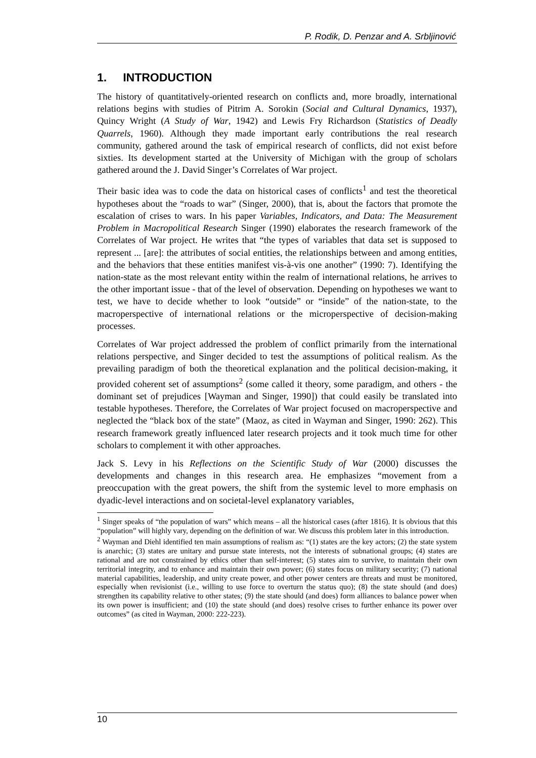P. Rodik, D. Penzar and A. Srbljinović
1. INTRODUCTION
The history of quantitatively-oriented research on conflicts and, more broadly, international relations begins with studies of Pitrim A. Sorokin (Social and Cultural Dynamics, 1937), Quincy Wright (A Study of War, 1942) and Lewis Fry Richardson (Statistics of Deadly Quarrels, 1960). Although they made important early contributions the real research community, gathered around the task of empirical research of conflicts, did not exist before sixties. Its development started at the University of Michigan with the group of scholars gathered around the J. David Singer’s Correlates of War project.
Their basic idea was to code the data on historical cases of conflicts<sup>1</sup> and test the theoretical hypotheses about the “roads to war” (Singer, 2000), that is, about the factors that promote the escalation of crises to wars. In his paper Variables, Indicators, and Data: The Measurement Problem in Macropolitical Research Singer (1990) elaborates the research framework of the Correlates of War project. He writes that “the types of variables that data set is supposed to represent ... [are]: the attributes of social entities, the relationships between and among entities, and the behaviors that these entities manifest vis-à-vis one another” (1990: 7). Identifying the nation-state as the most relevant entity within the realm of international relations, he arrives to the other important issue - that of the level of observation. Depending on hypotheses we want to test, we have to decide whether to look “outside” or “inside” of the nation-state, to the macroperspective of international relations or the microperspective of decision-making processes.
Correlates of War project addressed the problem of conflict primarily from the international relations perspective, and Singer decided to test the assumptions of political realism. As the prevailing paradigm of both the theoretical explanation and the political decision-making, it provided coherent set of assumptions<sup>2</sup> (some called it theory, some paradigm, and others - the dominant set of prejudices [Wayman and Singer, 1990]) that could easily be translated into testable hypotheses. Therefore, the Correlates of War project focused on macroperspective and neglected the “black box of the state” (Maoz, as cited in Wayman and Singer, 1990: 262). This research framework greatly influenced later research projects and it took much time for other scholars to complement it with other approaches.
Jack S. Levy in his Reflections on the Scientific Study of War (2000) discusses the developments and changes in this research area. He emphasizes “movement from a preoccupation with the great powers, the shift from the systemic level to more emphasis on dyadic-level interactions and on societal-level explanatory variables,
<sup>1</sup> Singer speaks of “the population of wars” which means – all the historical cases (after 1816). It is obvious that this “population” will highly vary, depending on the definition of war. We discuss this problem later in this introduction.
<sup>2</sup> Wayman and Diehl identified ten main assumptions of realism as: “(1) states are the key actors; (2) the state system is anarchic; (3) states are unitary and pursue state interests, not the interests of subnational groups; (4) states are rational and are not constrained by ethics other than self-interest; (5) states aim to survive, to maintain their own territorial integrity, and to enhance and maintain their own power; (6) states focus on military security; (7) national material capabilities, leadership, and unity create power, and other power centers are threats and must be monitored, especially when revisionist (i.e., willing to use force to overturn the status quo); (8) the state should (and does) strengthen its capability relative to other states; (9) the state should (and does) form alliances to balance power when its own power is insufficient; and (10) the state should (and does) resolve crises to further enhance its power over outcomes” (as cited in Wayman, 2000: 222-223).
10